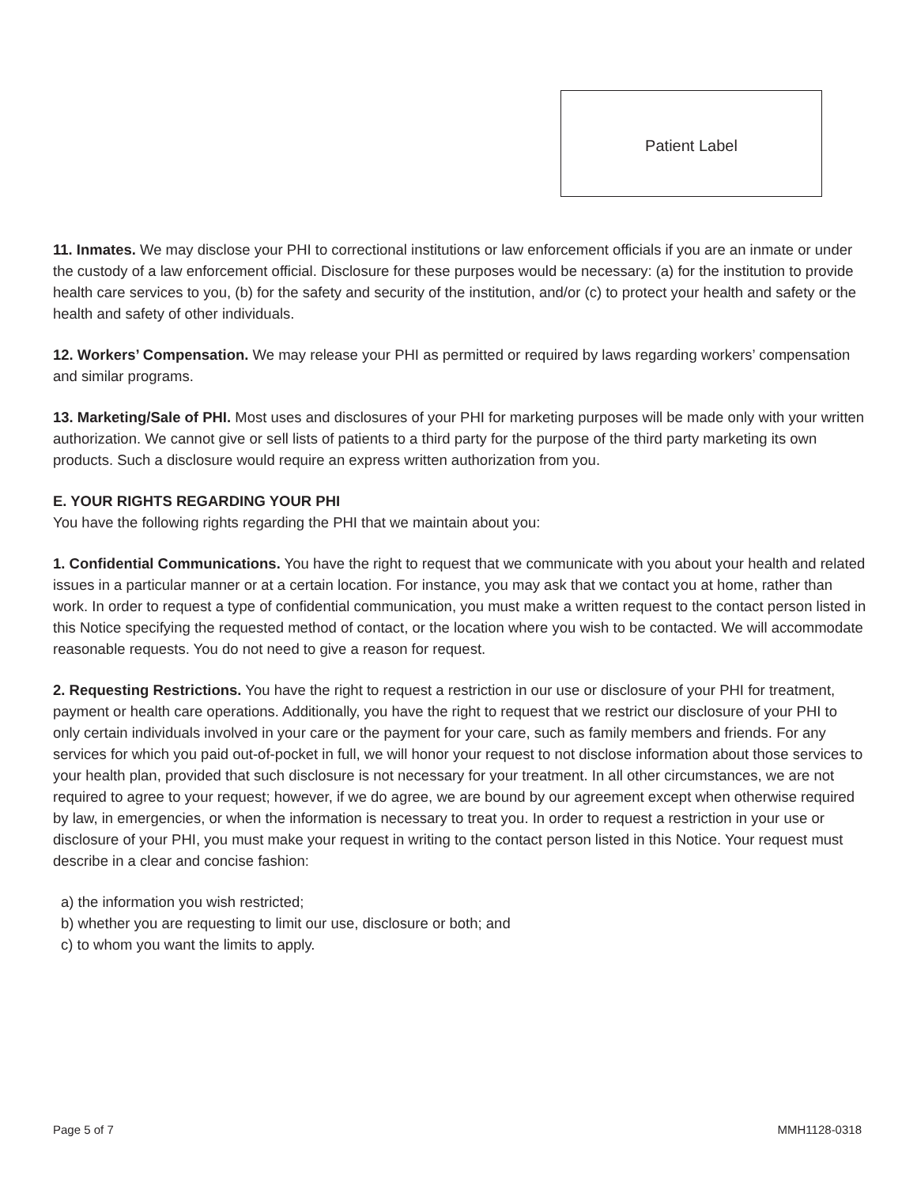Patient Label
11. Inmates. We may disclose your PHI to correctional institutions or law enforcement officials if you are an inmate or under the custody of a law enforcement official. Disclosure for these purposes would be necessary: (a) for the institution to provide health care services to you, (b) for the safety and security of the institution, and/or (c) to protect your health and safety or the health and safety of other individuals.
12. Workers’ Compensation. We may release your PHI as permitted or required by laws regarding workers’ compensation and similar programs.
13. Marketing/Sale of PHI. Most uses and disclosures of your PHI for marketing purposes will be made only with your written authorization. We cannot give or sell lists of patients to a third party for the purpose of the third party marketing its own products. Such a disclosure would require an express written authorization from you.
E. YOUR RIGHTS REGARDING YOUR PHI
You have the following rights regarding the PHI that we maintain about you:
1. Confidential Communications. You have the right to request that we communicate with you about your health and related issues in a particular manner or at a certain location. For instance, you may ask that we contact you at home, rather than work. In order to request a type of confidential communication, you must make a written request to the contact person listed in this Notice specifying the requested method of contact, or the location where you wish to be contacted. We will accommodate reasonable requests. You do not need to give a reason for request.
2. Requesting Restrictions. You have the right to request a restriction in our use or disclosure of your PHI for treatment, payment or health care operations. Additionally, you have the right to request that we restrict our disclosure of your PHI to only certain individuals involved in your care or the payment for your care, such as family members and friends. For any services for which you paid out-of-pocket in full, we will honor your request to not disclose information about those services to your health plan, provided that such disclosure is not necessary for your treatment. In all other circumstances, we are not required to agree to your request; however, if we do agree, we are bound by our agreement except when otherwise required by law, in emergencies, or when the information is necessary to treat you. In order to request a restriction in your use or disclosure of your PHI, you must make your request in writing to the contact person listed in this Notice. Your request must describe in a clear and concise fashion:
a) the information you wish restricted;
b) whether you are requesting to limit our use, disclosure or both; and
c) to whom you want the limits to apply.
Page 5 of 7 MMH1128-0318